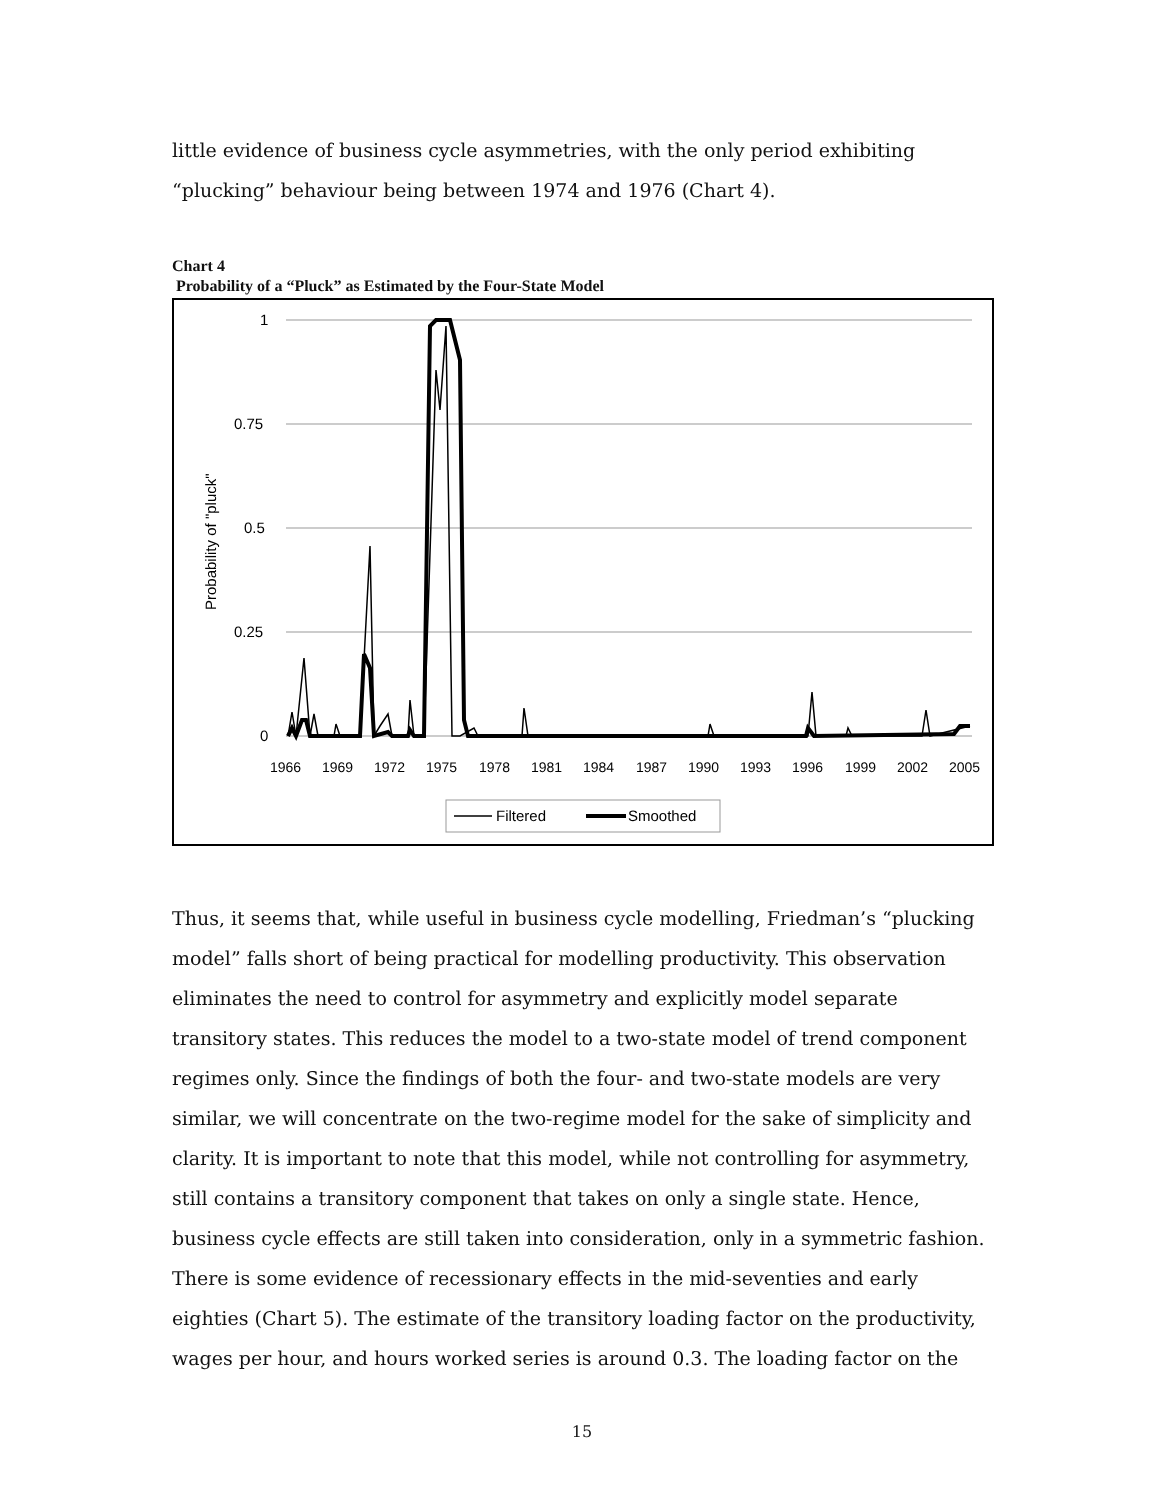little evidence of business cycle asymmetries, with the only period exhibiting “plucking” behaviour being between 1974 and 1976 (Chart 4).
Chart 4
Probability of a “Pluck” as Estimated by the Four-State Model
1
0.75
0.5
0.25
0
Probability of "pluck"
1966
1969
1972
1975
1978
1981
1984
1987
1990
1993
1996
1999
2002
2005
Filtered
Smoothed
Thus, it seems that, while useful in business cycle modelling, Friedman’s “plucking model” falls short of being practical for modelling productivity. This observation eliminates the need to control for asymmetry and explicitly model separate transitory states. This reduces the model to a two-state model of trend component regimes only. Since the findings of both the four- and two-state models are very similar, we will concentrate on the two-regime model for the sake of simplicity and clarity. It is important to note that this model, while not controlling for asymmetry, still contains a transitory component that takes on only a single state. Hence, business cycle effects are still taken into consideration, only in a symmetric fashion. There is some evidence of recessionary effects in the mid-seventies and early eighties (Chart 5). The estimate of the transitory loading factor on the productivity, wages per hour, and hours worked series is around 0.3. The loading factor on the
15